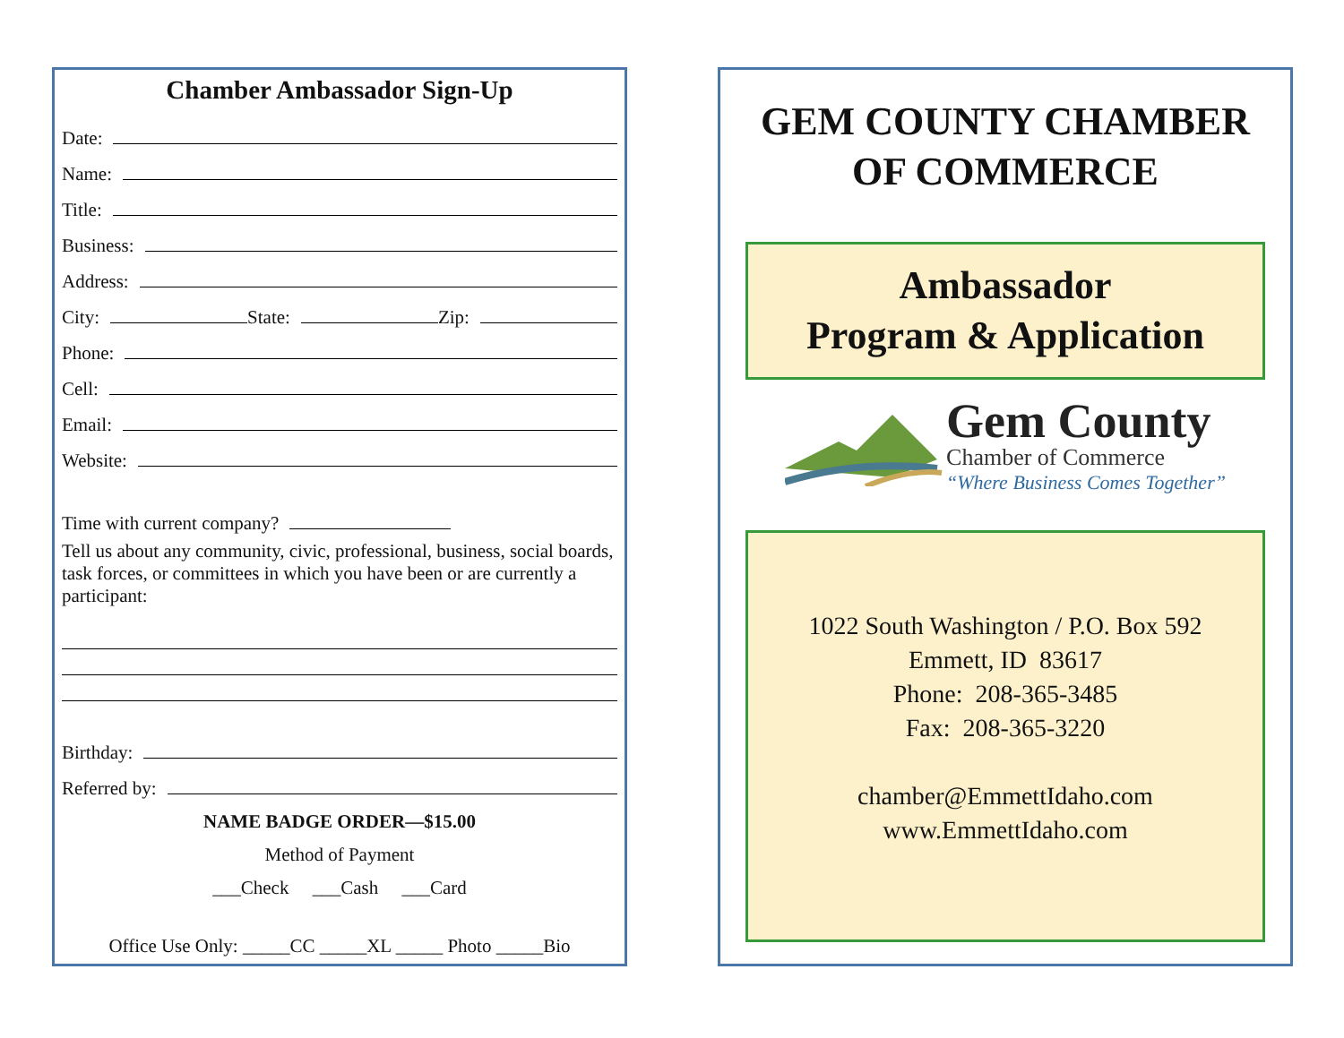Chamber Ambassador Sign-Up
Date:
Name:
Title:
Business:
Address:
City: State: Zip:
Phone:
Cell:
Email:
Website:
Time with current company?
Tell us about any community, civic, professional, business, social boards, task forces, or committees in which you have been or are currently a participant:
Birthday:
Referred by:
NAME BADGE ORDER—$15.00
Method of Payment
___Check ___Cash ___Card
Office Use Only: _____CC _____XL _____ Photo _____Bio
GEM COUNTY CHAMBER OF COMMERCE
Ambassador
Program & Application
Gem County
Chamber of Commerce
“Where Business Comes Together”
1022 South Washington / P.O. Box 592
Emmett, ID 83617
Phone: 208-365-3485
Fax: 208-365-3220
chamber@EmmettIdaho.com
www.EmmettIdaho.com